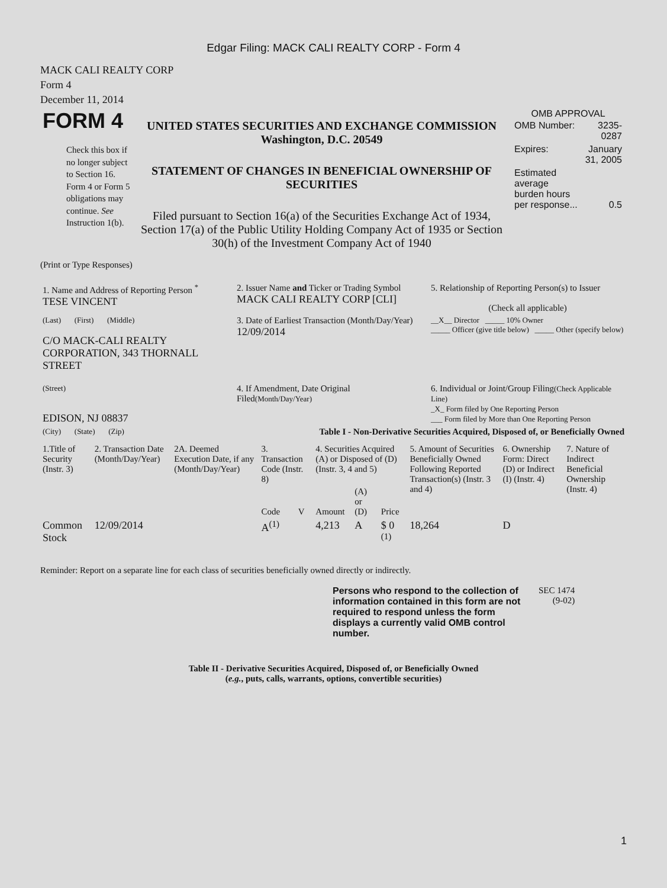Edgar Filing: MACK CALI REALTY CORP - Form 4
MACK CALI REALTY CORP
Form 4
December 11, 2014
| FORM 4 Check this box if no longer subject to Section 16. Form 4 or Form 5 obligations may continue. See Instruction 1(b). | UNITED STATES SECURITIES AND EXCHANGE COMMISSION Washington, D.C. 20549 STATEMENT OF CHANGES IN BENEFICIAL OWNERSHIP OF SECURITIES Filed pursuant to Section 16(a) of the Securities Exchange Act of 1934, Section 17(a) of the Public Utility Holding Company Act of 1935 or Section 30(h) of the Investment Company Act of 1940 | OMB APPROVAL / OMB Number: / 3235-0287 / / Expires: / January 31, 2005 / / Estimated average burden hours per response... / 0.5 / |
(Print or Type Responses)
| 1. Name and Address of Reporting Person <sup>*</sup> TESE VINCENT | 2. Issuer Name and Ticker or Trading Symbol MACK CALI REALTY CORP [CLI] | 5. Relationship of Reporting Person(s) to Issuer (Check all applicable) |
| (Last) (First) (Middle) C/O MACK-CALI REALTY CORPORATION, 343 THORNALL STREET | 3. Date of Earliest Transaction (Month/Day/Year) 12/09/2014 | __X__ Director _____ 10% Owner _____ Officer (give title below) _____ Other (specify below) |
| (Street) EDISON, NJ 08837 | 4. If Amendment, Date Original Filed (Month/Day/Year) | 6. Individual or Joint/Group Filing (Check Applicable Line) _X_ Form filed by One Reporting Person ___ Form filed by More than One Reporting Person |
| (City) (State) (Zip) | Table I - Non-Derivative Securities Acquired, Disposed of, or Beneficially Owned | |
| 1.Title of Security (Instr. 3) | 2. Transaction Date (Month/Day/Year) | 2A. Deemed Execution Date, if any (Month/Day/Year) | 3. Transaction Code (Instr. 8) | | 4. Securities Acquired (A) or Disposed of (D) (Instr. 3, 4 and 5) | | | 5. Amount of Securities Beneficially Owned Following Reported Transaction(s) (Instr. 3 and 4) | 6. Ownership Form: Direct (D) or Indirect (I) (Instr. 4) | 7. Nature of Indirect Beneficial Ownership (Instr. 4) |
| --- | --- | --- | --- | --- | --- | --- | --- | --- | --- | --- |
| | | | Code | V | Amount | (A) or (D) | Price | | | |
| Common Stock | 12/09/2014 | | A<sup>(1)</sup> | | 4,213 | A | $ 0 <sup>(1)</sup> | 18,264 | D | |
Reminder: Report on a separate line for each class of securities beneficially owned directly or indirectly.
| Persons who respond to the collection of information contained in this form are not required to respond unless the form displays a currently valid OMB control number. | SEC 1474 (9-02) |
Table II - Derivative Securities Acquired, Disposed of, or Beneficially Owned
(e.g., puts, calls, warrants, options, convertible securities)
1